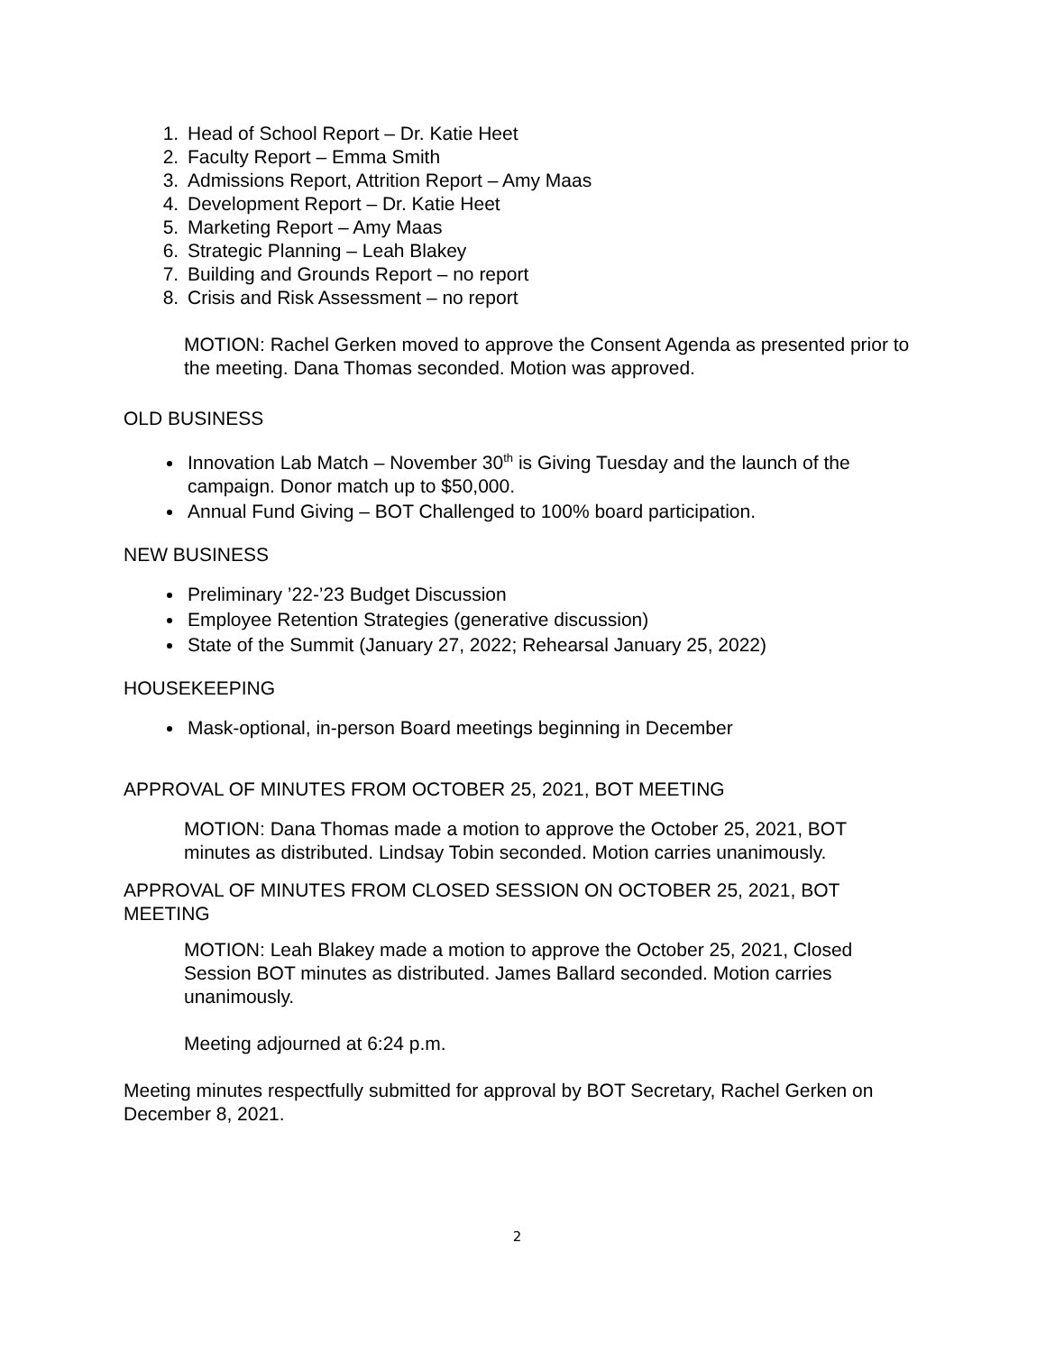1. Head of School Report – Dr. Katie Heet
2. Faculty Report – Emma Smith
3. Admissions Report, Attrition Report – Amy Maas
4. Development Report – Dr. Katie Heet
5. Marketing Report – Amy Maas
6. Strategic Planning – Leah Blakey
7. Building and Grounds Report – no report
8. Crisis and Risk Assessment – no report
MOTION: Rachel Gerken moved to approve the Consent Agenda as presented prior to the meeting. Dana Thomas seconded. Motion was approved.
OLD BUSINESS
Innovation Lab Match – November 30<sup>th</sup> is Giving Tuesday and the launch of the campaign. Donor match up to $50,000.
Annual Fund Giving – BOT Challenged to 100% board participation.
NEW BUSINESS
Preliminary ’22-’23 Budget Discussion
Employee Retention Strategies (generative discussion)
State of the Summit (January 27, 2022; Rehearsal January 25, 2022)
HOUSEKEEPING
Mask-optional, in-person Board meetings beginning in December
APPROVAL OF MINUTES FROM OCTOBER 25, 2021, BOT MEETING
MOTION: Dana Thomas made a motion to approve the October 25, 2021, BOT minutes as distributed. Lindsay Tobin seconded. Motion carries unanimously.
APPROVAL OF MINUTES FROM CLOSED SESSION ON OCTOBER 25, 2021, BOT MEETING
MOTION: Leah Blakey made a motion to approve the October 25, 2021, Closed Session BOT minutes as distributed. James Ballard seconded. Motion carries unanimously.
Meeting adjourned at 6:24 p.m.
Meeting minutes respectfully submitted for approval by BOT Secretary, Rachel Gerken on December 8, 2021.
2